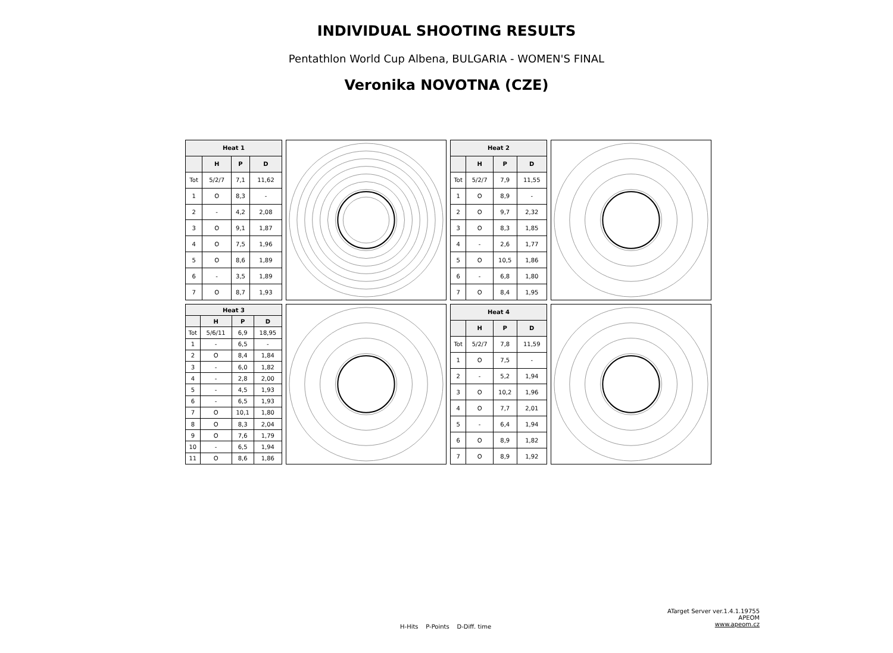INDIVIDUAL SHOOTING RESULTS
Pentathlon World Cup Albena, BULGARIA - WOMEN'S FINAL
Veronika NOVOTNA (CZE)
| Heat 1 | | | |
| --- | --- | --- | --- |
| | H | P | D |
| Tot | 5/2/7 | 7,1 | 11,62 |
| 1 | O | 8,3 | - |
| 2 | - | 4,2 | 2,08 |
| 3 | O | 9,1 | 1,87 |
| 4 | O | 7,5 | 1,96 |
| 5 | O | 8,6 | 1,89 |
| 6 | - | 3,5 | 1,89 |
| 7 | O | 8,7 | 1,93 |
| Heat 2 | | | |
| --- | --- | --- | --- |
| | H | P | D |
| Tot | 5/2/7 | 7,9 | 11,55 |
| 1 | O | 8,9 | - |
| 2 | O | 9,7 | 2,32 |
| 3 | O | 8,3 | 1,85 |
| 4 | - | 2,6 | 1,77 |
| 5 | O | 10,5 | 1,86 |
| 6 | - | 6,8 | 1,80 |
| 7 | O | 8,4 | 1,95 |
| Heat 3 | | | |
| --- | --- | --- | --- |
| | H | P | D |
| Tot | 5/6/11 | 6,9 | 18,95 |
| 1 | - | 6,5 | - |
| 2 | O | 8,4 | 1,84 |
| 3 | - | 6,0 | 1,82 |
| 4 | - | 2,8 | 2,00 |
| 5 | - | 4,5 | 1,93 |
| 6 | - | 6,5 | 1,93 |
| 7 | O | 10,1 | 1,80 |
| 8 | O | 8,3 | 2,04 |
| 9 | O | 7,6 | 1,79 |
| 10 | - | 6,5 | 1,94 |
| 11 | O | 8,6 | 1,86 |
| Heat 4 | | | |
| --- | --- | --- | --- |
| | H | P | D |
| Tot | 5/2/7 | 7,8 | 11,59 |
| 1 | O | 7,5 | - |
| 2 | - | 5,2 | 1,94 |
| 3 | O | 10,2 | 1,96 |
| 4 | O | 7,7 | 2,01 |
| 5 | - | 6,4 | 1,94 |
| 6 | O | 8,9 | 1,82 |
| 7 | O | 8,9 | 1,92 |
H-Hits P-Points D-Diff. time
ATarget Server ver.1.4.1.19755
APEOM
www.apeom.cz